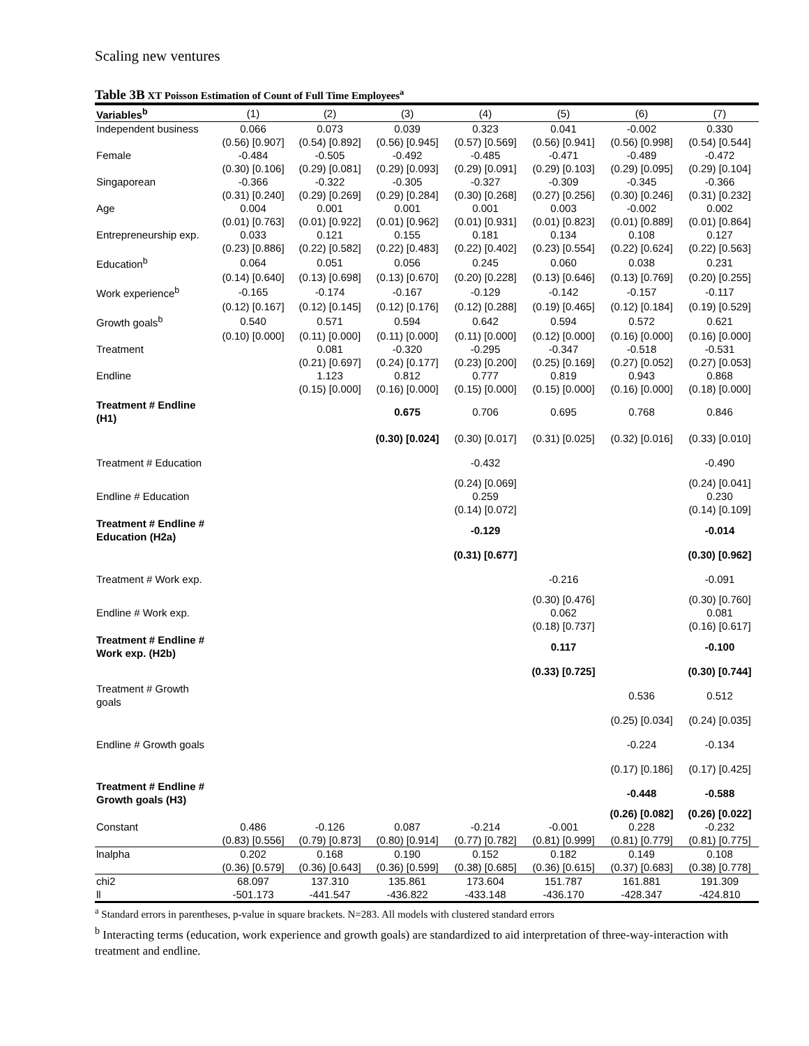Scaling new ventures
Table 3B XT Poisson Estimation of Count of Full Time Employees<sup>a</sup>
| Variables<sup>b</sup> | (1) | (2) | (3) | (4) | (5) | (6) | (7) |
| --- | --- | --- | --- | --- | --- | --- | --- |
| Independent business | 0.066 | 0.073 | 0.039 | 0.323 | 0.041 | -0.002 | 0.330 |
| | (0.56) [0.907] | (0.54) [0.892] | (0.56) [0.945] | (0.57) [0.569] | (0.56) [0.941] | (0.56) [0.998] | (0.54) [0.544] |
| Female | -0.484 | -0.505 | -0.492 | -0.485 | -0.471 | -0.489 | -0.472 |
| | (0.30) [0.106] | (0.29) [0.081] | (0.29) [0.093] | (0.29) [0.091] | (0.29) [0.103] | (0.29) [0.095] | (0.29) [0.104] |
| Singaporean | -0.366 | -0.322 | -0.305 | -0.327 | -0.309 | -0.345 | -0.366 |
| | (0.31) [0.240] | (0.29) [0.269] | (0.29) [0.284] | (0.30) [0.268] | (0.27) [0.256] | (0.30) [0.246] | (0.31) [0.232] |
| Age | 0.004 | 0.001 | 0.001 | 0.001 | 0.003 | -0.002 | 0.002 |
| | (0.01) [0.763] | (0.01) [0.922] | (0.01) [0.962] | (0.01) [0.931] | (0.01) [0.823] | (0.01) [0.889] | (0.01) [0.864] |
| Entrepreneurship exp. | 0.033 | 0.121 | 0.155 | 0.181 | 0.134 | 0.108 | 0.127 |
| | (0.23) [0.886] | (0.22) [0.582] | (0.22) [0.483] | (0.22) [0.402] | (0.23) [0.554] | (0.22) [0.624] | (0.22) [0.563] |
| Education<sup>b</sup> | 0.064 | 0.051 | 0.056 | 0.245 | 0.060 | 0.038 | 0.231 |
| | (0.14) [0.640] | (0.13) [0.698] | (0.13) [0.670] | (0.20) [0.228] | (0.13) [0.646] | (0.13) [0.769] | (0.20) [0.255] |
| Work experience<sup>b</sup> | -0.165 | -0.174 | -0.167 | -0.129 | -0.142 | -0.157 | -0.117 |
| | (0.12) [0.167] | (0.12) [0.145] | (0.12) [0.176] | (0.12) [0.288] | (0.19) [0.465] | (0.12) [0.184] | (0.19) [0.529] |
| Growth goals<sup>b</sup> | 0.540 | 0.571 | 0.594 | 0.642 | 0.594 | 0.572 | 0.621 |
| | (0.10) [0.000] | (0.11) [0.000] | (0.11) [0.000] | (0.11) [0.000] | (0.12) [0.000] | (0.16) [0.000] | (0.16) [0.000] |
| Treatment | | 0.081 | -0.320 | -0.295 | -0.347 | -0.518 | -0.531 |
| | | (0.21) [0.697] | (0.24) [0.177] | (0.23) [0.200] | (0.25) [0.169] | (0.27) [0.052] | (0.27) [0.053] |
| Endline | | 1.123 | 0.812 | 0.777 | 0.819 | 0.943 | 0.868 |
| | | (0.15) [0.000] | (0.16) [0.000] | (0.15) [0.000] | (0.15) [0.000] | (0.16) [0.000] | (0.18) [0.000] |
| Treatment # Endline (H1) | | | 0.675 | 0.706 | 0.695 | 0.768 | 0.846 |
| | | | (0.30) [0.024] | (0.30) [0.017] | (0.31) [0.025] | (0.32) [0.016] | (0.33) [0.010] |
| Treatment # Education | | | | -0.432 | | | -0.490 |
| | | | | (0.24) [0.069] | | | (0.24) [0.041] |
| Endline # Education | | | | 0.259 | | | 0.230 |
| | | | | (0.14) [0.072] | | | (0.14) [0.109] |
| Treatment # Endline # Education (H2a) | | | | -0.129 | | | -0.014 |
| | | | | (0.31) [0.677] | | | (0.30) [0.962] |
| Treatment # Work exp. | | | | | -0.216 | | -0.091 |
| | | | | | (0.30) [0.476] | | (0.30) [0.760] |
| Endline # Work exp. | | | | | 0.062 | | 0.081 |
| | | | | | (0.18) [0.737] | | (0.16) [0.617] |
| Treatment # Endline # Work exp. (H2b) | | | | | 0.117 | | -0.100 |
| | | | | | (0.33) [0.725] | | (0.30) [0.744] |
| Treatment # Growth goals | | | | | | 0.536 | 0.512 |
| | | | | | | (0.25) [0.034] | (0.24) [0.035] |
| Endline # Growth goals | | | | | | -0.224 | -0.134 |
| | | | | | | (0.17) [0.186] | (0.17) [0.425] |
| Treatment # Endline # Growth goals (H3) | | | | | | -0.448 | -0.588 |
| | | | | | | (0.26) [0.082] | (0.26) [0.022] |
| Constant | 0.486 | -0.126 | 0.087 | -0.214 | -0.001 | 0.228 | -0.232 |
| | (0.83) [0.556] | (0.79) [0.873] | (0.80) [0.914] | (0.77) [0.782] | (0.81) [0.999] | (0.81) [0.779] | (0.81) [0.775] |
| lnalpha | 0.202 | 0.168 | 0.190 | 0.152 | 0.182 | 0.149 | 0.108 |
| | (0.36) [0.579] | (0.36) [0.643] | (0.36) [0.599] | (0.38) [0.685] | (0.36) [0.615] | (0.37) [0.683] | (0.38) [0.778] |
| chi2 | 68.097 | 137.310 | 135.861 | 173.604 | 151.787 | 161.881 | 191.309 |
| ll | -501.173 | -441.547 | -436.822 | -433.148 | -436.170 | -428.347 | -424.810 |
<sup>a</sup> Standard errors in parentheses, p-value in square brackets. N=283. All models with clustered standard errors
<sup>b</sup> Interacting terms (education, work experience and growth goals) are standardized to aid interpretation of three-way-interaction with treatment and endline.